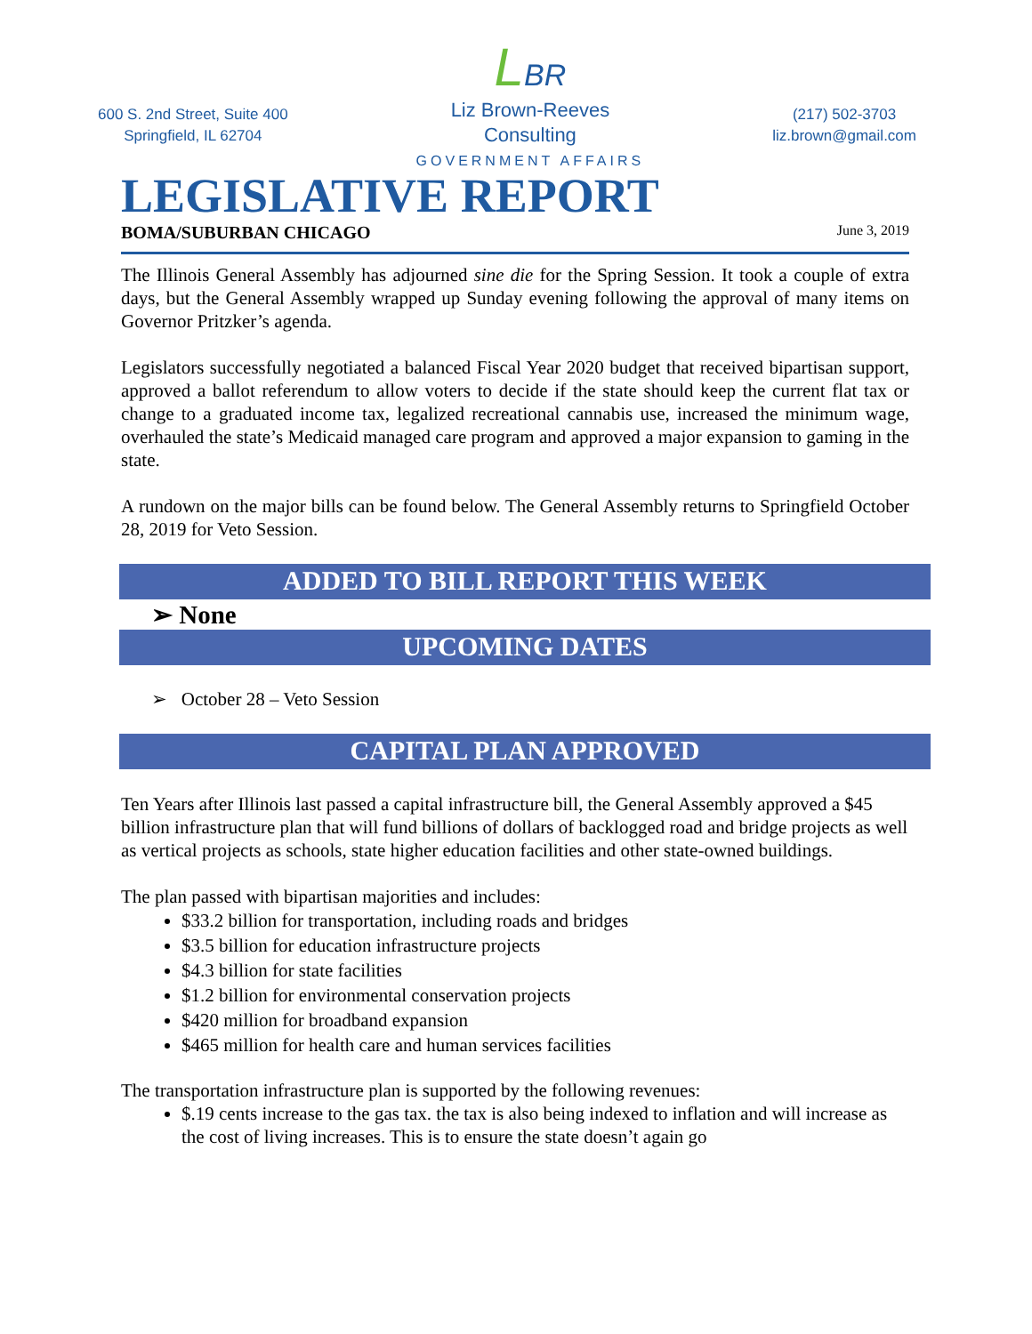600 S. 2nd Street, Suite 400
Springfield, IL 62704
LBR
Liz Brown-Reeves
Consulting
GOVERNMENT AFFAIRS
(217) 502-3703
liz.brown@gmail.com
LEGISLATIVE REPORT
BOMA/SUBURBAN CHICAGO June 3, 2019
The Illinois General Assembly has adjourned sine die for the Spring Session. It took a couple of extra days, but the General Assembly wrapped up Sunday evening following the approval of many items on Governor Pritzker’s agenda.
Legislators successfully negotiated a balanced Fiscal Year 2020 budget that received bipartisan support, approved a ballot referendum to allow voters to decide if the state should keep the current flat tax or change to a graduated income tax, legalized recreational cannabis use, increased the minimum wage, overhauled the state’s Medicaid managed care program and approved a major expansion to gaming in the state.
A rundown on the major bills can be found below. The General Assembly returns to Springfield October 28, 2019 for Veto Session.
ADDED TO BILL REPORT THIS WEEK
➢ None
UPCOMING DATES
➢ October 28 – Veto Session
CAPITAL PLAN APPROVED
Ten Years after Illinois last passed a capital infrastructure bill, the General Assembly approved a $45 billion infrastructure plan that will fund billions of dollars of backlogged road and bridge projects as well as vertical projects as schools, state higher education facilities and other state-owned buildings.
The plan passed with bipartisan majorities and includes:
$33.2 billion for transportation, including roads and bridges
$3.5 billion for education infrastructure projects
$4.3 billion for state facilities
$1.2 billion for environmental conservation projects
$420 million for broadband expansion
$465 million for health care and human services facilities
The transportation infrastructure plan is supported by the following revenues:
$.19 cents increase to the gas tax. the tax is also being indexed to inflation and will increase as the cost of living increases. This is to ensure the state doesn’t again go